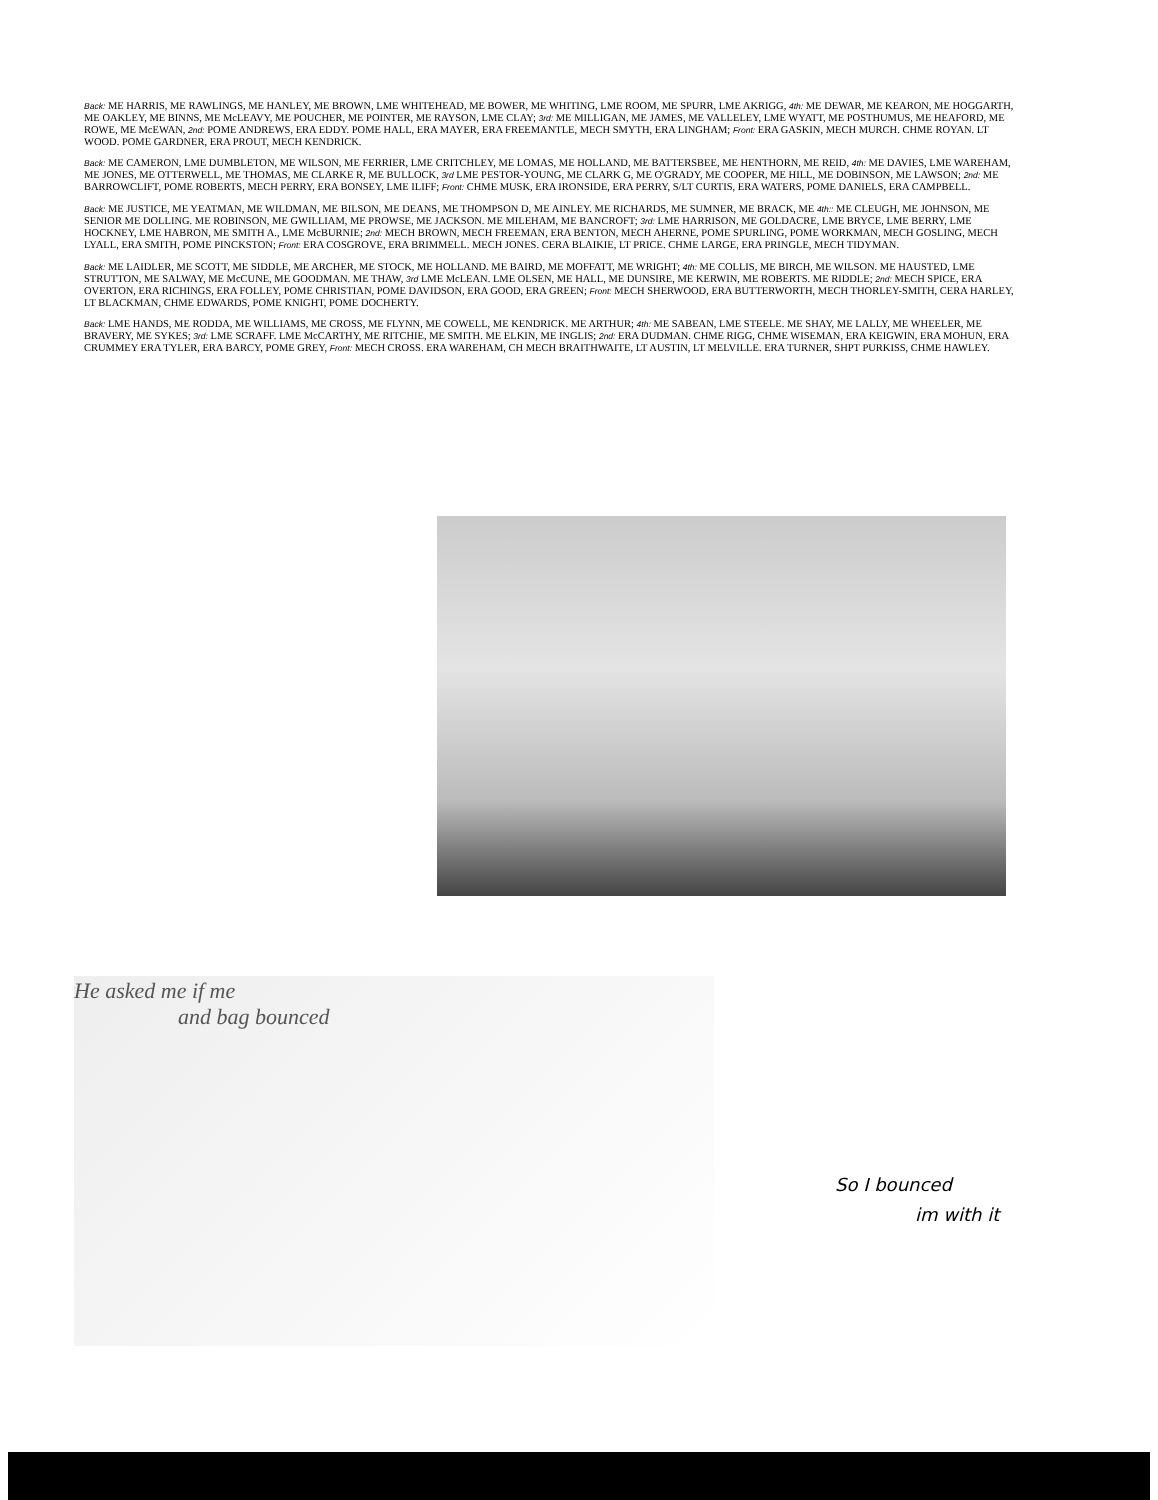Back: ME HARRIS, ME RAWLINGS, ME HANLEY, ME BROWN, LME WHITEHEAD, ME BOWER, ME WHITING, LME ROOM, ME SPURR, LME AKRIGG, 4th: ME DEWAR, ME KEARON, ME HOGGARTH, ME OAKLEY, ME BINNS, ME McLEAVY, ME POUCHER, ME POINTER, ME RAYSON, LME CLAY; 3rd: ME MILLIGAN, ME JAMES, ME VALLELEY, LME WYATT, ME POSTHUMUS, ME HEAFORD, ME ROWE, ME McEWAN, 2nd: POME ANDREWS, ERA EDDY. POME HALL, ERA MAYER, ERA FREEMANTLE, MECH SMYTH, ERA LINGHAM; Front: ERA GASKIN, MECH MURCH. CHME ROYAN. LT WOOD. POME GARDNER, ERA PROUT, MECH KENDRICK.
Back: ME CAMERON, LME DUMBLETON, ME WILSON, ME FERRIER, LME CRITCHLEY, ME LOMAS, ME HOLLAND, ME BATTERSBEE, ME HENTHORN, ME REID, 4th: ME DAVIES, LME WAREHAM, ME JONES, ME OTTERWELL, ME THOMAS, ME CLARKE R, ME BULLOCK, 3rd LME PESTOR-YOUNG, ME CLARK G, ME O'GRADY, ME COOPER, ME HILL, ME DOBINSON, ME LAWSON; 2nd: ME BARROWCLIFT, POME ROBERTS, MECH PERRY, ERA BONSEY, LME ILIFF; Front: CHME MUSK, ERA IRONSIDE, ERA PERRY, S/LT CURTIS, ERA WATERS, POME DANIELS, ERA CAMPBELL.
Back: ME JUSTICE, ME YEATMAN, ME WILDMAN, ME BILSON, ME DEANS, ME THOMPSON D, ME AINLEY. ME RICHARDS, ME SUMNER, ME BRACK, ME 4th:: ME CLEUGH, ME JOHNSON, ME SENIOR ME DOLLING. ME ROBINSON, ME GWILLIAM, ME PROWSE, ME JACKSON. ME MILEHAM, ME BANCROFT; 3rd: LME HARRISON, ME GOLDACRE, LME BRYCE, LME BERRY, LME HOCKNEY, LME HABRON, ME SMITH A., LME McBURNIE; 2nd: MECH BROWN, MECH FREEMAN, ERA BENTON, MECH AHERNE, POME SPURLING, POME WORKMAN, MECH GOSLING, MECH LYALL, ERA SMITH, POME PINCKSTON; Front: ERA COSGROVE, ERA BRIMMELL. MECH JONES. CERA BLAIKIE, LT PRICE. CHME LARGE, ERA PRINGLE, MECH TIDYMAN.
Back: ME LAIDLER, ME SCOTT, ME SIDDLE, ME ARCHER, ME STOCK, ME HOLLAND. ME BAIRD, ME MOFFATT, ME WRIGHT; 4th: ME COLLIS, ME BIRCH, ME WILSON. ME HAUSTED, LME STRUTTON, ME SALWAY, ME McCUNE, ME GOODMAN. ME THAW, 3rd LME McLEAN. LME OLSEN, ME HALL, ME DUNSIRE, ME KERWIN, ME ROBERTS. ME RIDDLE; 2nd: MECH SPICE, ERA OVERTON, ERA RICHINGS, ERA FOLLEY, POME CHRISTIAN, POME DAVIDSON, ERA GOOD, ERA GREEN; Front: MECH SHERWOOD, ERA BUTTERWORTH, MECH THORLEY-SMITH, CERA HARLEY, LT BLACKMAN, CHME EDWARDS, POME KNIGHT, POME DOCHERTY.
Back: LME HANDS, ME RODDA, ME WILLIAMS, ME CROSS, ME FLYNN, ME COWELL, ME KENDRICK. ME ARTHUR; 4th: ME SABEAN, LME STEELE. ME SHAY, ME LALLY, ME WHEELER, ME BRAVERY, ME SYKES; 3rd: LME SCRAFF. LME McCARTHY, ME RITCHIE, ME SMITH. ME ELKIN, ME INGLIS; 2nd: ERA DUDMAN. CHME RIGG, CHME WISEMAN, ERA KEIGWIN, ERA MOHUN, ERA CRUMMEY ERA TYLER, ERA BARCY, POME GREY, Front: MECH CROSS. ERA WAREHAM, CH MECH BRAITHWAITE, LT AUSTIN, LT MELVILLE. ERA TURNER, SHPT PURKISS, CHME HAWLEY.
He asked me if me
and bag bounced
So I bounced
im with it